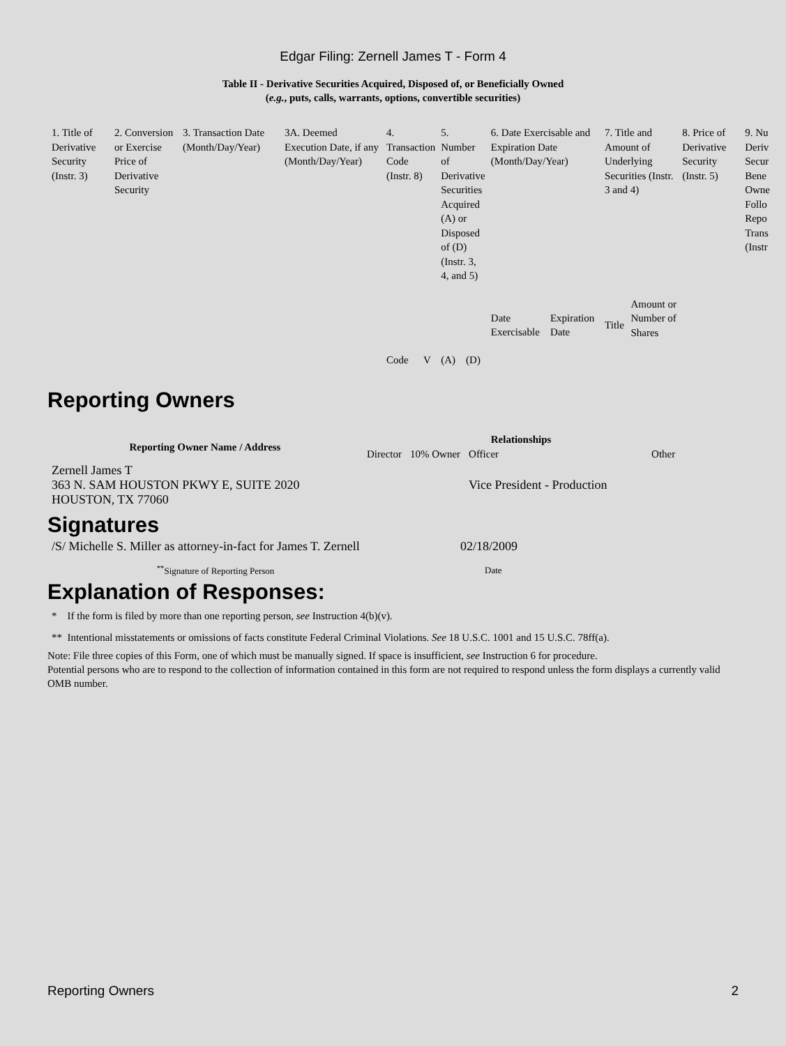Edgar Filing: Zernell James T - Form 4
Table II - Derivative Securities Acquired, Disposed of, or Beneficially Owned
(e.g., puts, calls, warrants, options, convertible securities)
| 1. Title of Derivative Security (Instr. 3) | 2. Conversion or Exercise Price of Derivative Security | 3. Transaction Date (Month/Day/Year) | 3A. Deemed Execution Date, if any (Month/Day/Year) | 4. Transaction Code (Instr. 8) | | 5. Number of Derivative Securities Acquired (A) or Disposed of (D) (Instr. 3, 4, and 5) | | 6. Date Exercisable and Expiration Date (Month/Day/Year) | | 7. Title and Amount of Underlying Securities (Instr. 3 and 4) | | 8. Price of Derivative Security (Instr. 5) | 9. Nu Deriv Secur Bene Owne Follo Repo Trans (Instr |
| | | | | Code | V | (A) | (D) | Date Exercisable | Expiration Date | Title | Amount or Number of Shares | | |
Reporting Owners
| Reporting Owner Name / Address | Relationships | | | |
| --- | --- | --- | --- | --- |
| | Director | 10% Owner | Officer | Other |
| Zernell James T 363 N. SAM HOUSTON PKWY E, SUITE 2020 HOUSTON, TX 77060 | | | Vice President - Production | |
Signatures
| /S/ Michelle S. Miller as attorney-in-fact for James T. Zernell | 02/18/2009 |
| <sup>**</sup> Signature of Reporting Person | Date |
Explanation of Responses:
* If the form is filed by more than one reporting person, see Instruction 4(b)(v).
** Intentional misstatements or omissions of facts constitute Federal Criminal Violations. See 18 U.S.C. 1001 and 15 U.S.C. 78ff(a).
Note: File three copies of this Form, one of which must be manually signed. If space is insufficient, see Instruction 6 for procedure.
Potential persons who are to respond to the collection of information contained in this form are not required to respond unless the form displays a currently valid OMB number.
Reporting Owners 2